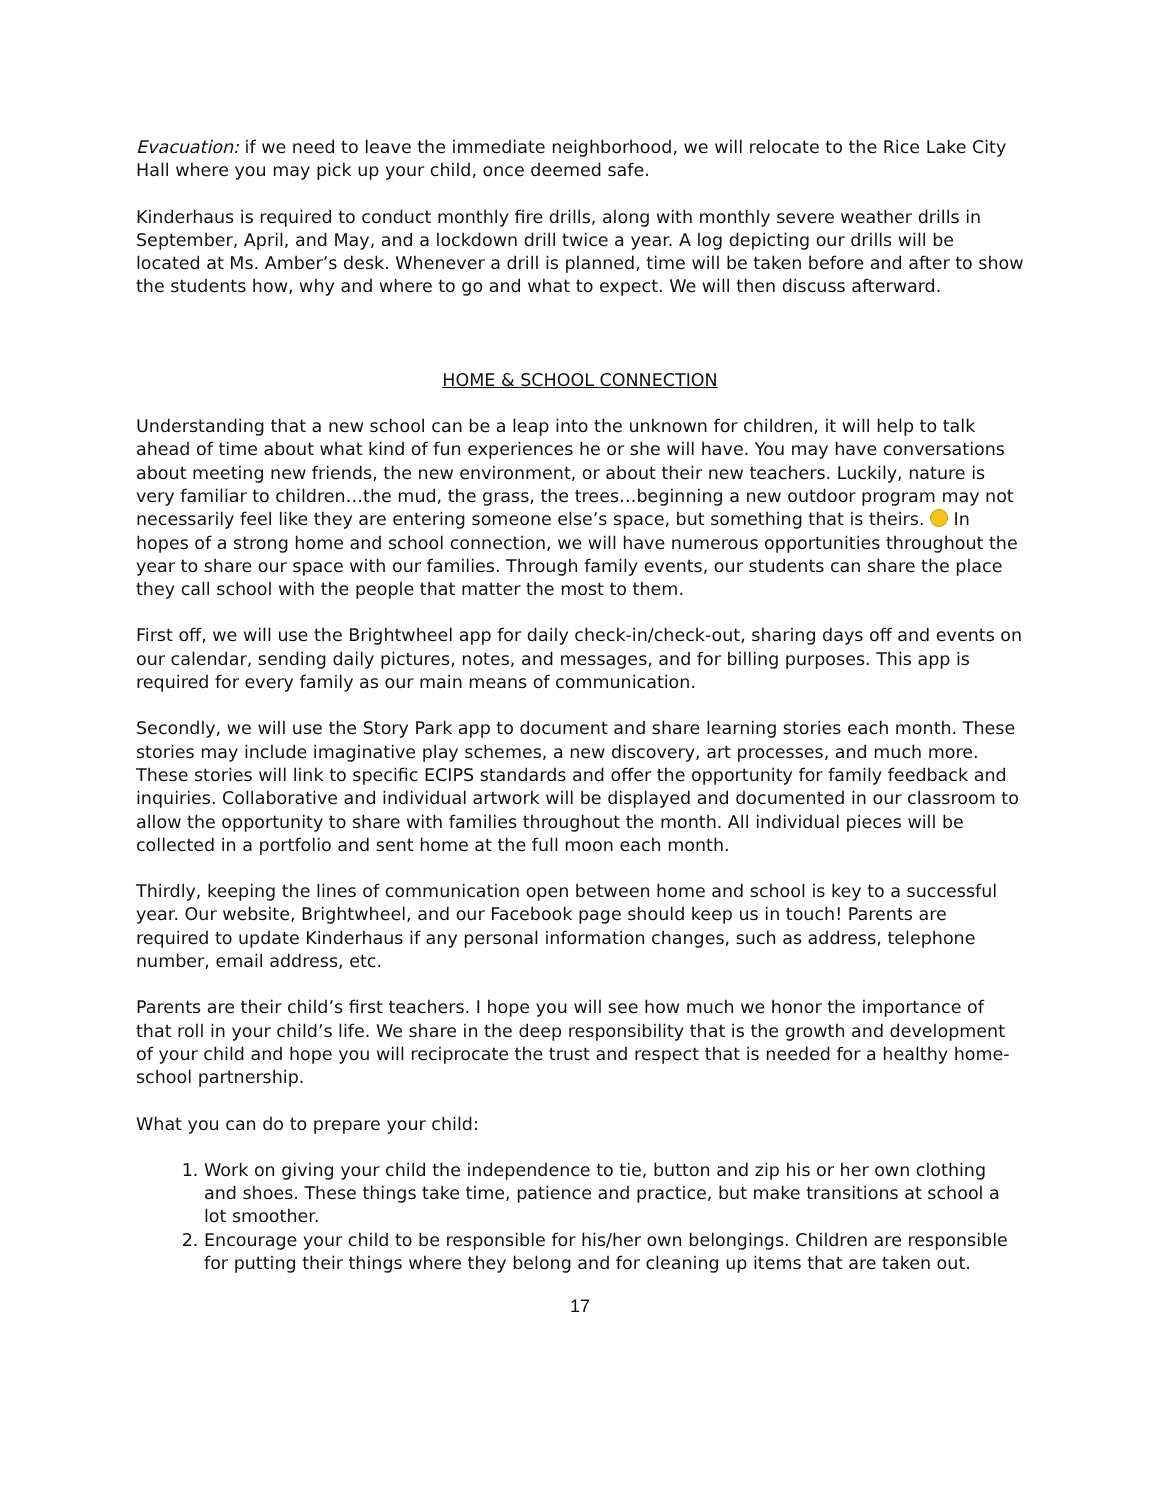Evacuation: if we need to leave the immediate neighborhood, we will relocate to the Rice Lake City Hall where you may pick up your child, once deemed safe.
Kinderhaus is required to conduct monthly fire drills, along with monthly severe weather drills in September, April, and May, and a lockdown drill twice a year. A log depicting our drills will be located at Ms. Amber’s desk. Whenever a drill is planned, time will be taken before and after to show the students how, why and where to go and what to expect. We will then discuss afterward.
HOME & SCHOOL CONNECTION
Understanding that a new school can be a leap into the unknown for children, it will help to talk ahead of time about what kind of fun experiences he or she will have. You may have conversations about meeting new friends, the new environment, or about their new teachers. Luckily, nature is very familiar to children…the mud, the grass, the trees…beginning a new outdoor program may not necessarily feel like they are entering someone else’s space, but something that is theirs. In hopes of a strong home and school connection, we will have numerous opportunities throughout the year to share our space with our families. Through family events, our students can share the place they call school with the people that matter the most to them.
First off, we will use the Brightwheel app for daily check-in/check-out, sharing days off and events on our calendar, sending daily pictures, notes, and messages, and for billing purposes. This app is required for every family as our main means of communication.
Secondly, we will use the Story Park app to document and share learning stories each month. These stories may include imaginative play schemes, a new discovery, art processes, and much more. These stories will link to specific ECIPS standards and offer the opportunity for family feedback and inquiries. Collaborative and individual artwork will be displayed and documented in our classroom to allow the opportunity to share with families throughout the month. All individual pieces will be collected in a portfolio and sent home at the full moon each month.
Thirdly, keeping the lines of communication open between home and school is key to a successful year. Our website, Brightwheel, and our Facebook page should keep us in touch! Parents are required to update Kinderhaus if any personal information changes, such as address, telephone number, email address, etc.
Parents are their child’s first teachers. I hope you will see how much we honor the importance of that roll in your child’s life. We share in the deep responsibility that is the growth and development of your child and hope you will reciprocate the trust and respect that is needed for a healthy home-school partnership.
What you can do to prepare your child:
1. Work on giving your child the independence to tie, button and zip his or her own clothing and shoes. These things take time, patience and practice, but make transitions at school a lot smoother.
2. Encourage your child to be responsible for his/her own belongings. Children are responsible for putting their things where they belong and for cleaning up items that are taken out.
17